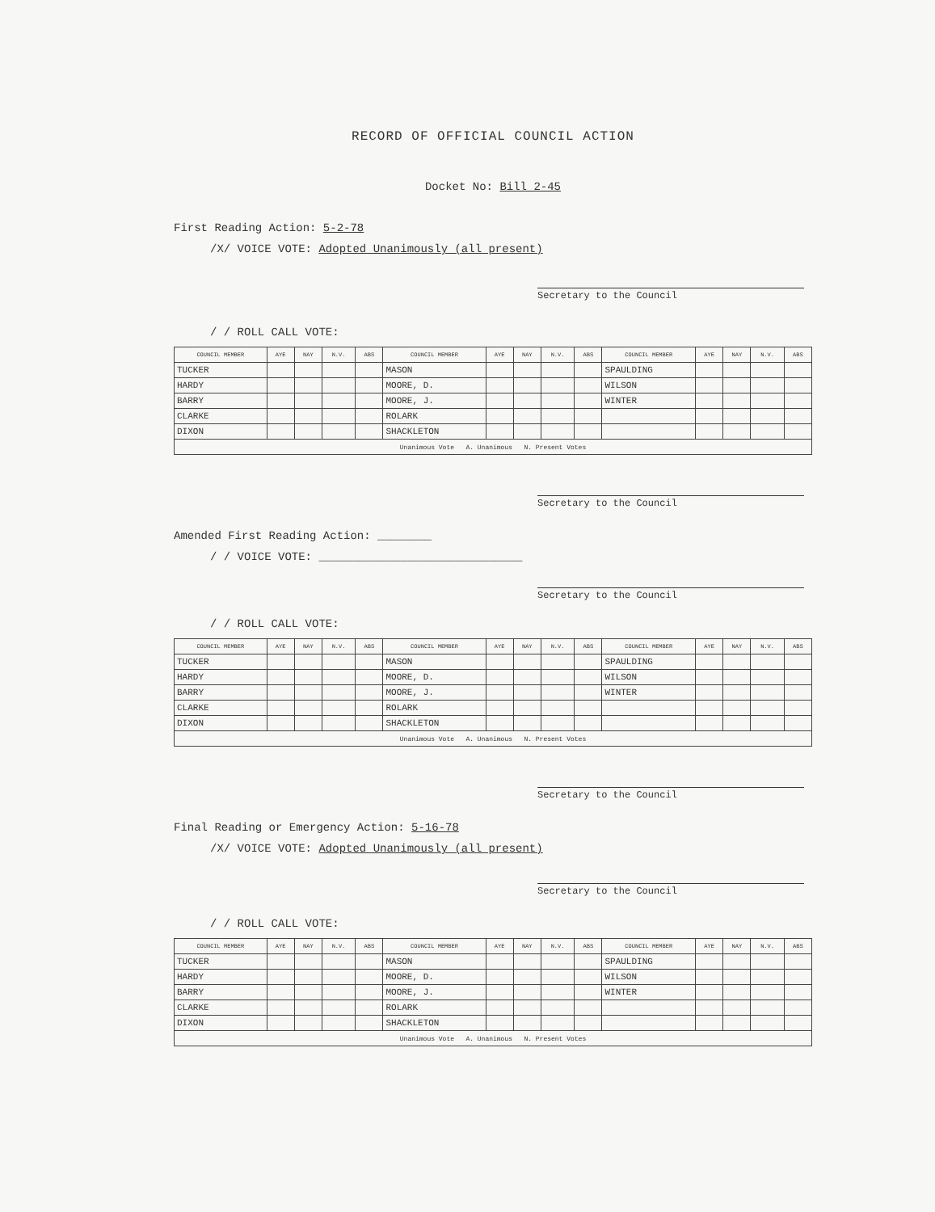RECORD OF OFFICIAL COUNCIL ACTION
Docket No: Bill 2-45
First Reading Action: 5-2-78
/X/ VOICE VOTE: Adopted Unanimously (all present)
Secretary to the Council
/ / ROLL CALL VOTE:
| COUNCIL MEMBER | AYE | NAY | N.V. | ABS | COUNCIL MEMBER | AYE | NAY | N.V. | ABS | COUNCIL MEMBER | AYE | NAY | N.V. | ABS |
| --- | --- | --- | --- | --- | --- | --- | --- | --- | --- | --- | --- | --- | --- | --- |
| TUCKER | | | | | MASON | | | | | SPAULDING | | | | |
| HARDY | | | | | MOORE, D. | | | | | WILSON | | | | |
| BARRY | | | | | MOORE, J. | | | | | WINTER | | | | |
| CLARKE | | | | | ROLARK | | | | | | | | | |
| DIXON | | | | | SHACKLETON | | | | | | | | | |
| Unanimous Vote A. Unanimous N. Present Votes | | | | | | | | | | | | | | |
Secretary to the Council
Amended First Reading Action: ________
/ / VOICE VOTE: ______________________________
Secretary to the Council
/ / ROLL CALL VOTE:
| COUNCIL MEMBER | AYE | NAY | N.V. | ABS | COUNCIL MEMBER | AYE | NAY | N.V. | ABS | COUNCIL MEMBER | AYE | NAY | N.V. | ABS |
| --- | --- | --- | --- | --- | --- | --- | --- | --- | --- | --- | --- | --- | --- | --- |
| TUCKER | | | | | MASON | | | | | SPAULDING | | | | |
| HARDY | | | | | MOORE, D. | | | | | WILSON | | | | |
| BARRY | | | | | MOORE, J. | | | | | WINTER | | | | |
| CLARKE | | | | | ROLARK | | | | | | | | | |
| DIXON | | | | | SHACKLETON | | | | | | | | | |
| Unanimous Vote A. Unanimous N. Present Votes | | | | | | | | | | | | | | |
Secretary to the Council
Final Reading or Emergency Action: 5-16-78
/X/ VOICE VOTE: Adopted Unanimously (all present)
Secretary to the Council
/ / ROLL CALL VOTE:
| COUNCIL MEMBER | AYE | NAY | N.V. | ABS | COUNCIL MEMBER | AYE | NAY | N.V. | ABS | COUNCIL MEMBER | AYE | NAY | N.V. | ABS |
| --- | --- | --- | --- | --- | --- | --- | --- | --- | --- | --- | --- | --- | --- | --- |
| TUCKER | | | | | MASON | | | | | SPAULDING | | | | |
| HARDY | | | | | MOORE, D. | | | | | WILSON | | | | |
| BARRY | | | | | MOORE, J. | | | | | WINTER | | | | |
| CLARKE | | | | | ROLARK | | | | | | | | | |
| DIXON | | | | | SHACKLETON | | | | | | | | | |
| Unanimous Vote A. Unanimous N. Present Votes | | | | | | | | | | | | | | |